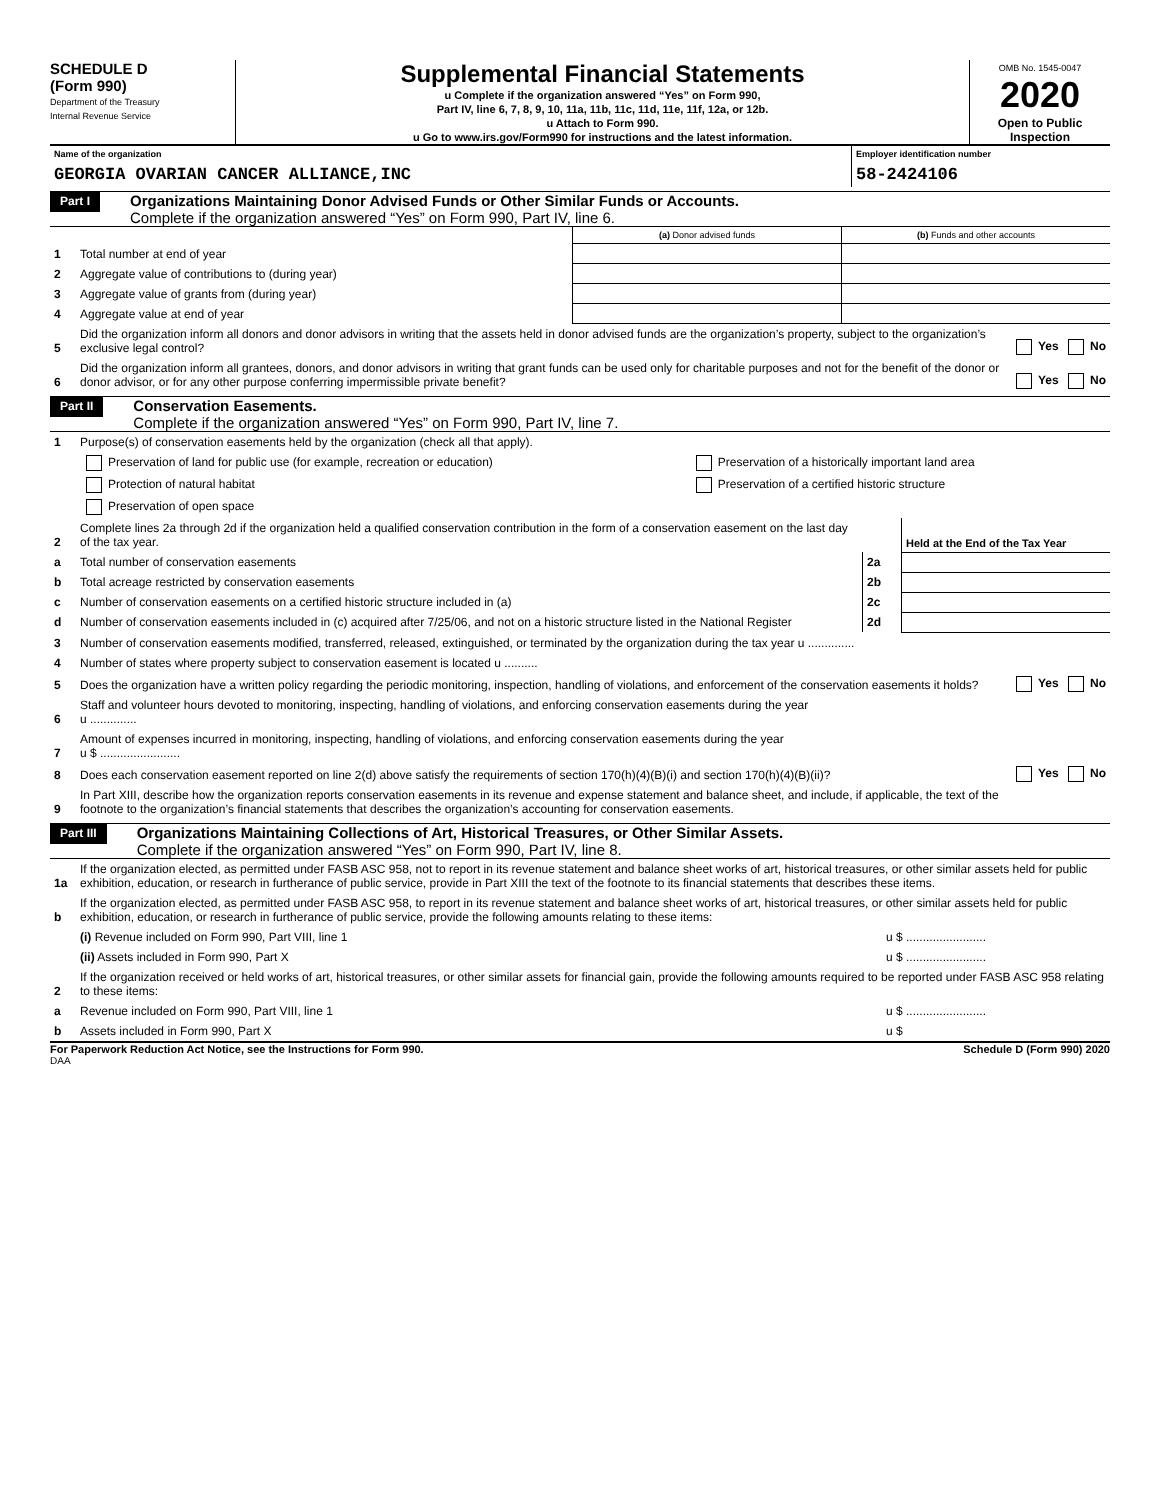SCHEDULE D
(Form 990)
Department of the Treasury
Internal Revenue Service
Supplemental Financial Statements
u Complete if the organization answered “Yes” on Form 990,
Part IV, line 6, 7, 8, 9, 10, 11a, 11b, 11c, 11d, 11e, 11f, 12a, or 12b.
u Attach to Form 990.
u Go to www.irs.gov/Form990 for instructions and the latest information.
OMB No. 1545-0047
2020
Open to Public Inspection
| Name of the organization | Employer identification number |
| GEORGIA OVARIAN CANCER ALLIANCE,INC | 58-2424106 |
Part I
Organizations Maintaining Donor Advised Funds or Other Similar Funds or Accounts.
Complete if the organization answered “Yes” on Form 990, Part IV, line 6.
| | | (a) Donor advised funds | (b) Funds and other accounts |
| 1 | Total number at end of year | | |
| 2 | Aggregate value of contributions to (during year) | | |
| 3 | Aggregate value of grants from (during year) | | |
| 4 | Aggregate value at end of year | | |
| 5 | Did the organization inform all donors and donor advisors in writing that the assets held in donor advised funds are the organization’s property, subject to the organization’s exclusive legal control? | Yes No |
| 6 | Did the organization inform all grantees, donors, and donor advisors in writing that grant funds can be used only for charitable purposes and not for the benefit of the donor or donor advisor, or for any other purpose conferring impermissible private benefit? | Yes No |
Part II
Conservation Easements.
Complete if the organization answered “Yes” on Form 990, Part IV, line 7.
| 1 | Purpose(s) of conservation easements held by the organization (check all that apply). | |
| | Preservation of land for public use (for example, recreation or education) | Preservation of a historically important land area |
| | Protection of natural habitat | Preservation of a certified historic structure |
| | Preservation of open space | |
| 2 | Complete lines 2a through 2d if the organization held a qualified conservation contribution in the form of a conservation easement on the last day of the tax year. | | Held at the End of the Tax Year |
| a | Total number of conservation easements | 2a | |
| b | Total acreage restricted by conservation easements | 2b | |
| c | Number of conservation easements on a certified historic structure included in (a) | 2c | |
| d | Number of conservation easements included in (c) acquired after 7/25/06, and not on a historic structure listed in the National Register | 2d | |
| 3 | Number of conservation easements modified, transferred, released, extinguished, or terminated by the organization during the tax year u .............. | |
| 4 | Number of states where property subject to conservation easement is located u .......... | |
| 5 | Does the organization have a written policy regarding the periodic monitoring, inspection, handling of violations, and enforcement of the conservation easements it holds? | Yes No |
| 6 | Staff and volunteer hours devoted to monitoring, inspecting, handling of violations, and enforcing conservation easements during the year u .............. | |
| 7 | Amount of expenses incurred in monitoring, inspecting, handling of violations, and enforcing conservation easements during the year u $ ........................ | |
| 8 | Does each conservation easement reported on line 2(d) above satisfy the requirements of section 170(h)(4)(B)(i) and section 170(h)(4)(B)(ii)? | Yes No |
| 9 | In Part XIII, describe how the organization reports conservation easements in its revenue and expense statement and balance sheet, and include, if applicable, the text of the footnote to the organization’s financial statements that describes the organization’s accounting for conservation easements. | |
Part III
Organizations Maintaining Collections of Art, Historical Treasures, or Other Similar Assets.
Complete if the organization answered “Yes” on Form 990, Part IV, line 8.
| 1a | If the organization elected, as permitted under FASB ASC 958, not to report in its revenue statement and balance sheet works of art, historical treasures, or other similar assets held for public exhibition, education, or research in furtherance of public service, provide in Part XIII the text of the footnote to its financial statements that describes these items. | |
| b | If the organization elected, as permitted under FASB ASC 958, to report in its revenue statement and balance sheet works of art, historical treasures, or other similar assets held for public exhibition, education, or research in furtherance of public service, provide the following amounts relating to these items: | |
| | (i) Revenue included on Form 990, Part VIII, line 1 | u $ ........................ |
| | (ii) Assets included in Form 990, Part X | u $ ........................ |
| 2 | If the organization received or held works of art, historical treasures, or other similar assets for financial gain, provide the following amounts required to be reported under FASB ASC 958 relating to these items: | |
| a | Revenue included on Form 990, Part VIII, line 1 | u $ ........................ |
| b | Assets included in Form 990, Part X | u $ |
For Paperwork Reduction Act Notice, see the Instructions for Form 990. Schedule D (Form 990) 2020
DAA